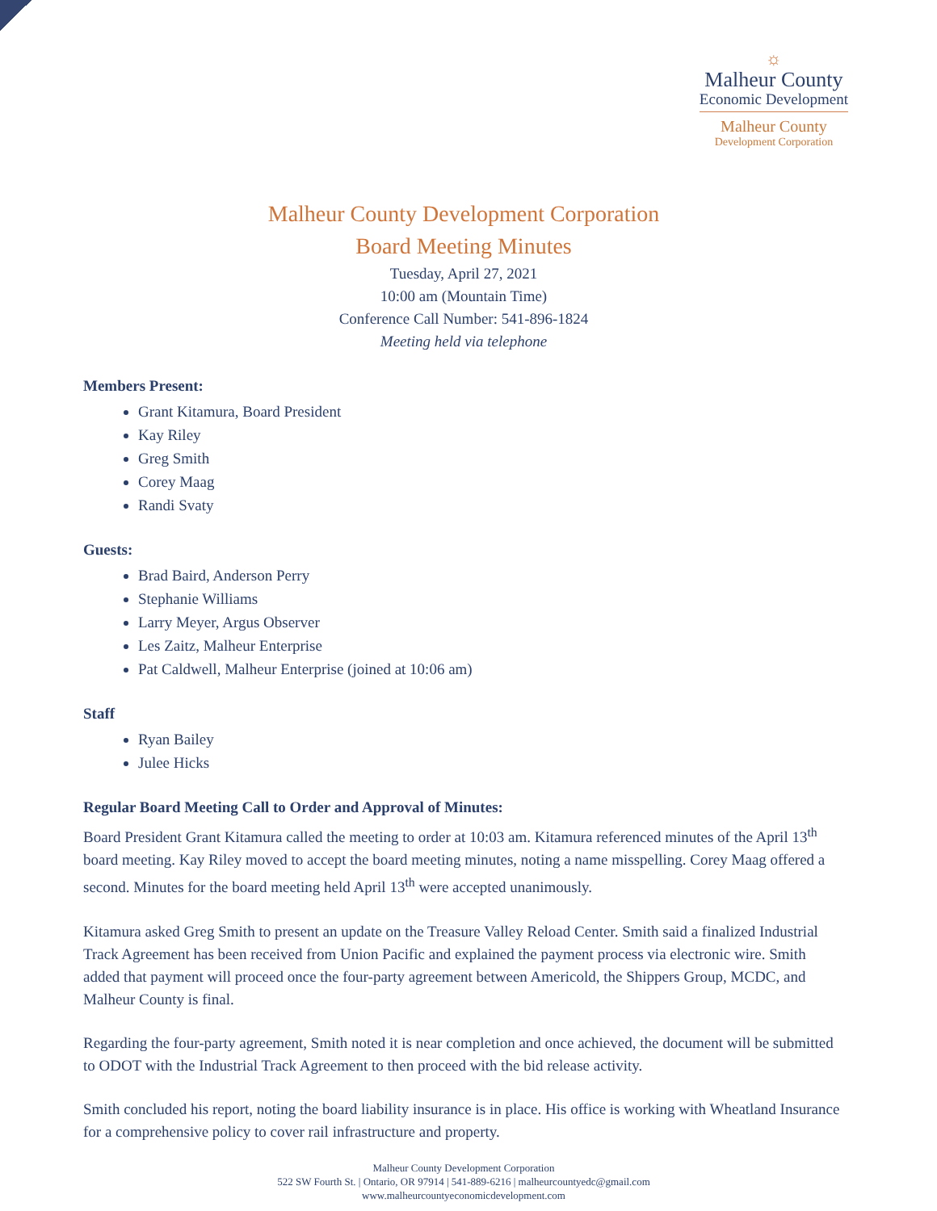☼
Malheur County
Economic Development
Malheur County
Development Corporation
Malheur County Development Corporation
Board Meeting Minutes
Tuesday, April 27, 2021
10:00 am (Mountain Time)
Conference Call Number: 541-896-1824
Meeting held via telephone
Members Present:
Grant Kitamura, Board President
Kay Riley
Greg Smith
Corey Maag
Randi Svaty
Guests:
Brad Baird, Anderson Perry
Stephanie Williams
Larry Meyer, Argus Observer
Les Zaitz, Malheur Enterprise
Pat Caldwell, Malheur Enterprise (joined at 10:06 am)
Staff
Ryan Bailey
Julee Hicks
Regular Board Meeting Call to Order and Approval of Minutes:
Board President Grant Kitamura called the meeting to order at 10:03 am. Kitamura referenced minutes of the April 13<sup>th</sup> board meeting. Kay Riley moved to accept the board meeting minutes, noting a name misspelling. Corey Maag offered a second. Minutes for the board meeting held April 13<sup>th</sup> were accepted unanimously.
Kitamura asked Greg Smith to present an update on the Treasure Valley Reload Center. Smith said a finalized Industrial Track Agreement has been received from Union Pacific and explained the payment process via electronic wire. Smith added that payment will proceed once the four-party agreement between Americold, the Shippers Group, MCDC, and Malheur County is final.
Regarding the four-party agreement, Smith noted it is near completion and once achieved, the document will be submitted to ODOT with the Industrial Track Agreement to then proceed with the bid release activity.
Smith concluded his report, noting the board liability insurance is in place. His office is working with Wheatland Insurance for a comprehensive policy to cover rail infrastructure and property.
Malheur County Development Corporation
522 SW Fourth St. | Ontario, OR 97914 | 541-889-6216 | malheurcountyedc@gmail.com
www.malheurcountyeconomicdevelopment.com